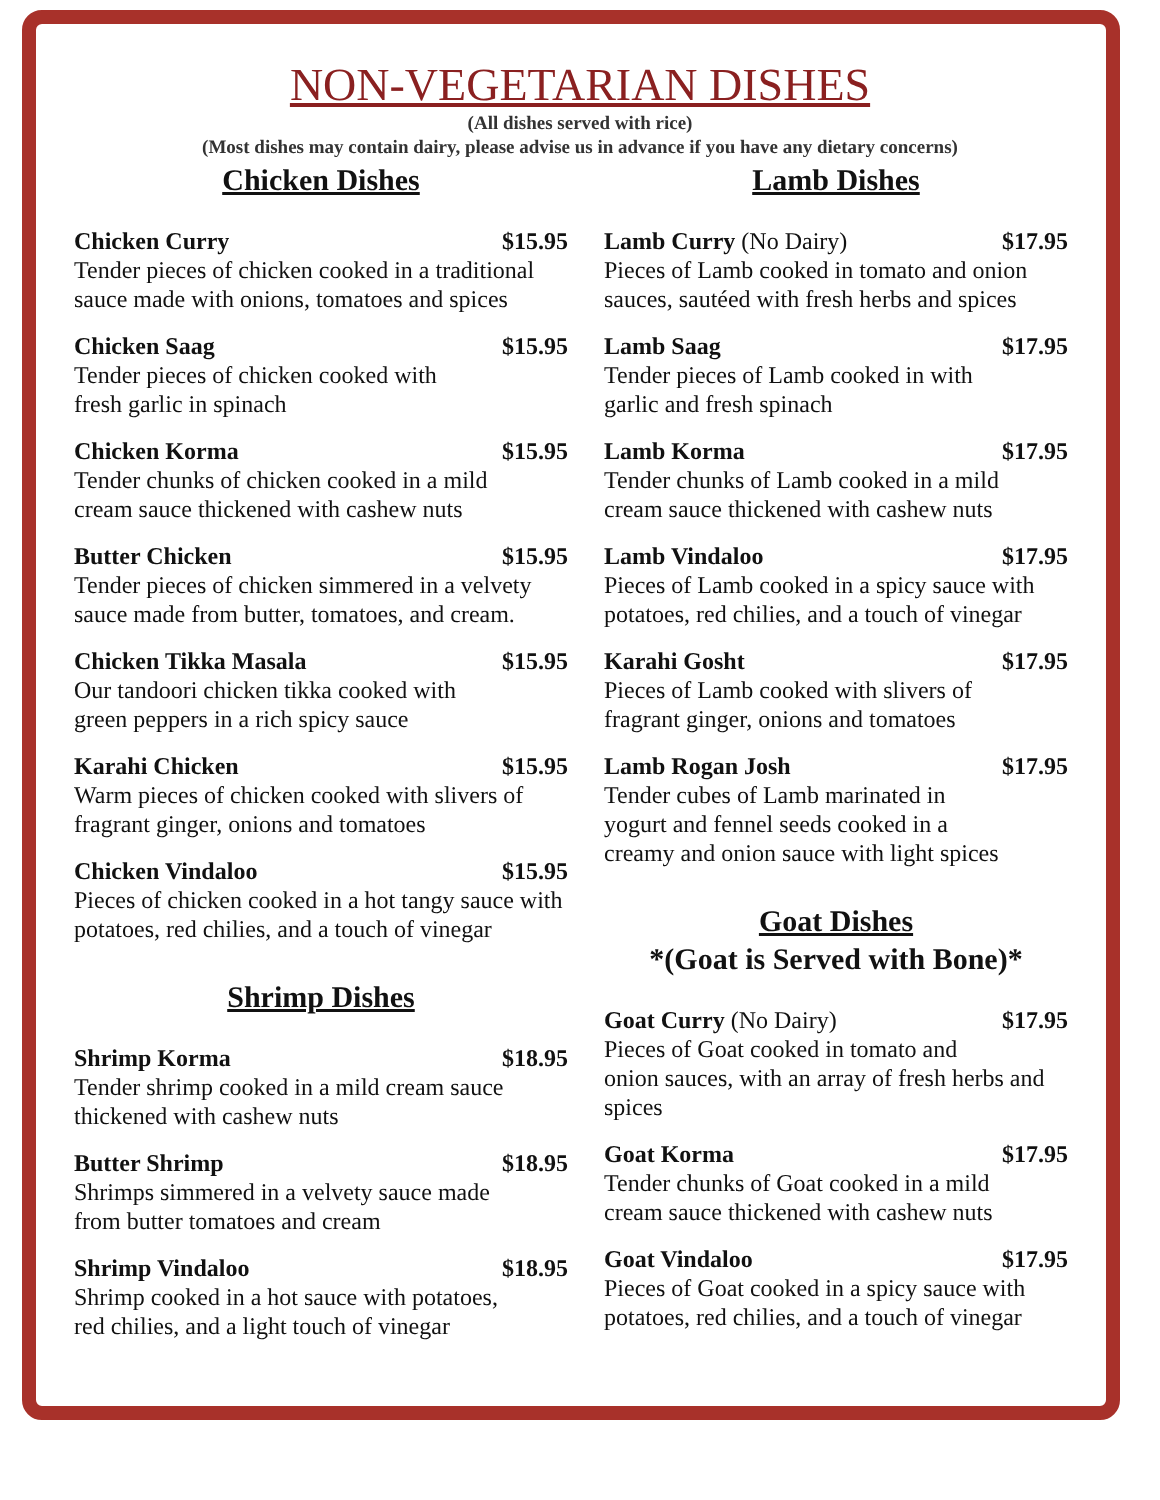NON-VEGETARIAN DISHES
(All dishes served with rice)
(Most dishes may contain dairy, please advise us in advance if you have any dietary concerns)
Chicken Dishes
Chicken Curry $15.95
Tender pieces of chicken cooked in a traditional sauce made with onions, tomatoes and spices
Chicken Saag $15.95
Tender pieces of chicken cooked with
fresh garlic in spinach
Chicken Korma $15.95
Tender chunks of chicken cooked in a mild
cream sauce thickened with cashew nuts
Butter Chicken $15.95
Tender pieces of chicken simmered in a velvety sauce made from butter, tomatoes, and cream.
Chicken Tikka Masala $15.95
Our tandoori chicken tikka cooked with
green peppers in a rich spicy sauce
Karahi Chicken $15.95
Warm pieces of chicken cooked with slivers of fragrant ginger, onions and tomatoes
Chicken Vindaloo $15.95
Pieces of chicken cooked in a hot tangy sauce with potatoes, red chilies, and a touch of vinegar
Shrimp Dishes
Shrimp Korma $18.95
Tender shrimp cooked in a mild cream sauce thickened with cashew nuts
Butter Shrimp $18.95
Shrimps simmered in a velvety sauce made
from butter tomatoes and cream
Shrimp Vindaloo $18.95
Shrimp cooked in a hot sauce with potatoes,
red chilies, and a light touch of vinegar
Lamb Dishes
Lamb Curry (No Dairy) $17.95
Pieces of Lamb cooked in tomato and onion sauces, sautéed with fresh herbs and spices
Lamb Saag $17.95
Tender pieces of Lamb cooked in with
garlic and fresh spinach
Lamb Korma $17.95
Tender chunks of Lamb cooked in a mild
cream sauce thickened with cashew nuts
Lamb Vindaloo $17.95
Pieces of Lamb cooked in a spicy sauce with potatoes, red chilies, and a touch of vinegar
Karahi Gosht $17.95
Pieces of Lamb cooked with slivers of
fragrant ginger, onions and tomatoes
Lamb Rogan Josh $17.95
Tender cubes of Lamb marinated in
yogurt and fennel seeds cooked in a
creamy and onion sauce with light spices
Goat Dishes
*(Goat is Served with Bone)*
Goat Curry (No Dairy) $17.95
Pieces of Goat cooked in tomato and
onion sauces, with an array of fresh herbs and spices
Goat Korma $17.95
Tender chunks of Goat cooked in a mild
cream sauce thickened with cashew nuts
Goat Vindaloo $17.95
Pieces of Goat cooked in a spicy sauce with potatoes, red chilies, and a touch of vinegar